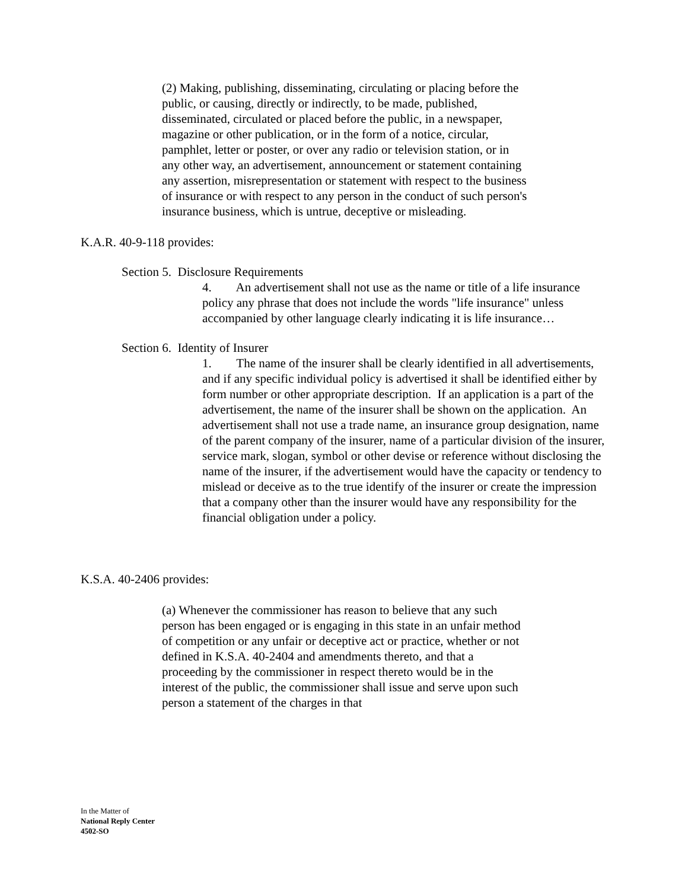(2) Making, publishing, disseminating, circulating or placing before the public, or causing, directly or indirectly, to be made, published, disseminated, circulated or placed before the public, in a newspaper, magazine or other publication, or in the form of a notice, circular, pamphlet, letter or poster, or over any radio or television station, or in any other way, an advertisement, announcement or statement containing any assertion, misrepresentation or statement with respect to the business of insurance or with respect to any person in the conduct of such person's insurance business, which is untrue, deceptive or misleading.
K.A.R. 40-9-118 provides:
Section 5. Disclosure Requirements
4. An advertisement shall not use as the name or title of a life insurance policy any phrase that does not include the words "life insurance" unless accompanied by other language clearly indicating it is life insurance…
Section 6. Identity of Insurer
1. The name of the insurer shall be clearly identified in all advertisements, and if any specific individual policy is advertised it shall be identified either by form number or other appropriate description. If an application is a part of the advertisement, the name of the insurer shall be shown on the application. An advertisement shall not use a trade name, an insurance group designation, name of the parent company of the insurer, name of a particular division of the insurer, service mark, slogan, symbol or other devise or reference without disclosing the name of the insurer, if the advertisement would have the capacity or tendency to mislead or deceive as to the true identify of the insurer or create the impression that a company other than the insurer would have any responsibility for the financial obligation under a policy.
K.S.A. 40-2406 provides:
(a) Whenever the commissioner has reason to believe that any such person has been engaged or is engaging in this state in an unfair method of competition or any unfair or deceptive act or practice, whether or not defined in K.S.A. 40-2404 and amendments thereto, and that a proceeding by the commissioner in respect thereto would be in the interest of the public, the commissioner shall issue and serve upon such person a statement of the charges in that
In the Matter of
National Reply Center
4502-SO